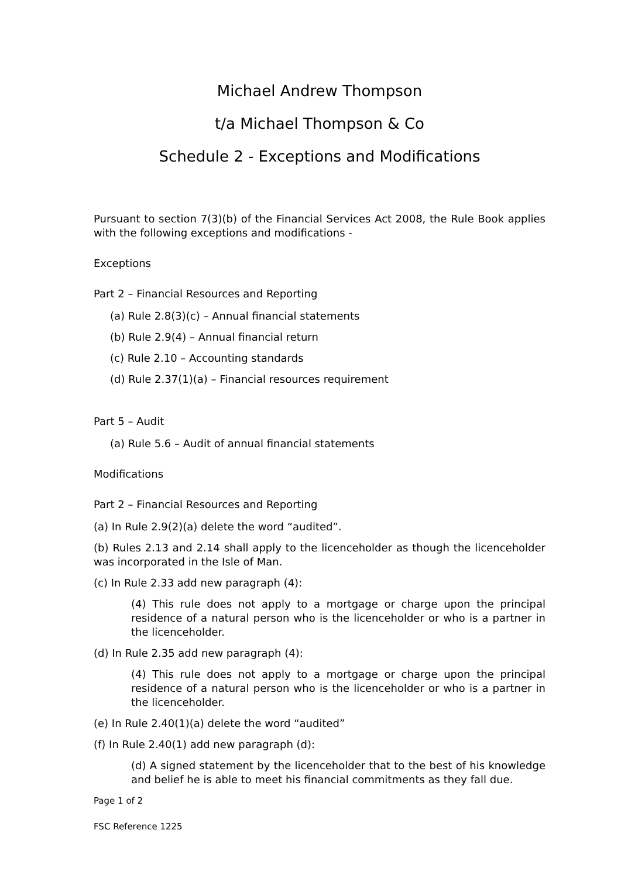Michael Andrew Thompson
t/a Michael Thompson & Co
Schedule 2 - Exceptions and Modifications
Pursuant to section 7(3)(b) of the Financial Services Act 2008, the Rule Book applies with the following exceptions and modifications -
Exceptions
Part 2 – Financial Resources and Reporting
(a) Rule 2.8(3)(c) – Annual financial statements
(b) Rule 2.9(4) – Annual financial return
(c) Rule 2.10 – Accounting standards
(d) Rule 2.37(1)(a) – Financial resources requirement
Part 5 – Audit
(a) Rule 5.6 – Audit of annual financial statements
Modifications
Part 2 – Financial Resources and Reporting
(a) In Rule 2.9(2)(a) delete the word “audited”.
(b) Rules 2.13 and 2.14 shall apply to the licenceholder as though the licenceholder was incorporated in the Isle of Man.
(c) In Rule 2.33 add new paragraph (4):
(4) This rule does not apply to a mortgage or charge upon the principal residence of a natural person who is the licenceholder or who is a partner in the licenceholder.
(d) In Rule 2.35 add new paragraph (4):
(4) This rule does not apply to a mortgage or charge upon the principal residence of a natural person who is the licenceholder or who is a partner in the licenceholder.
(e) In Rule 2.40(1)(a) delete the word “audited”
(f) In Rule 2.40(1) add new paragraph (d):
(d) A signed statement by the licenceholder that to the best of his knowledge and belief he is able to meet his financial commitments as they fall due.
Page 1 of 2
FSC Reference 1225